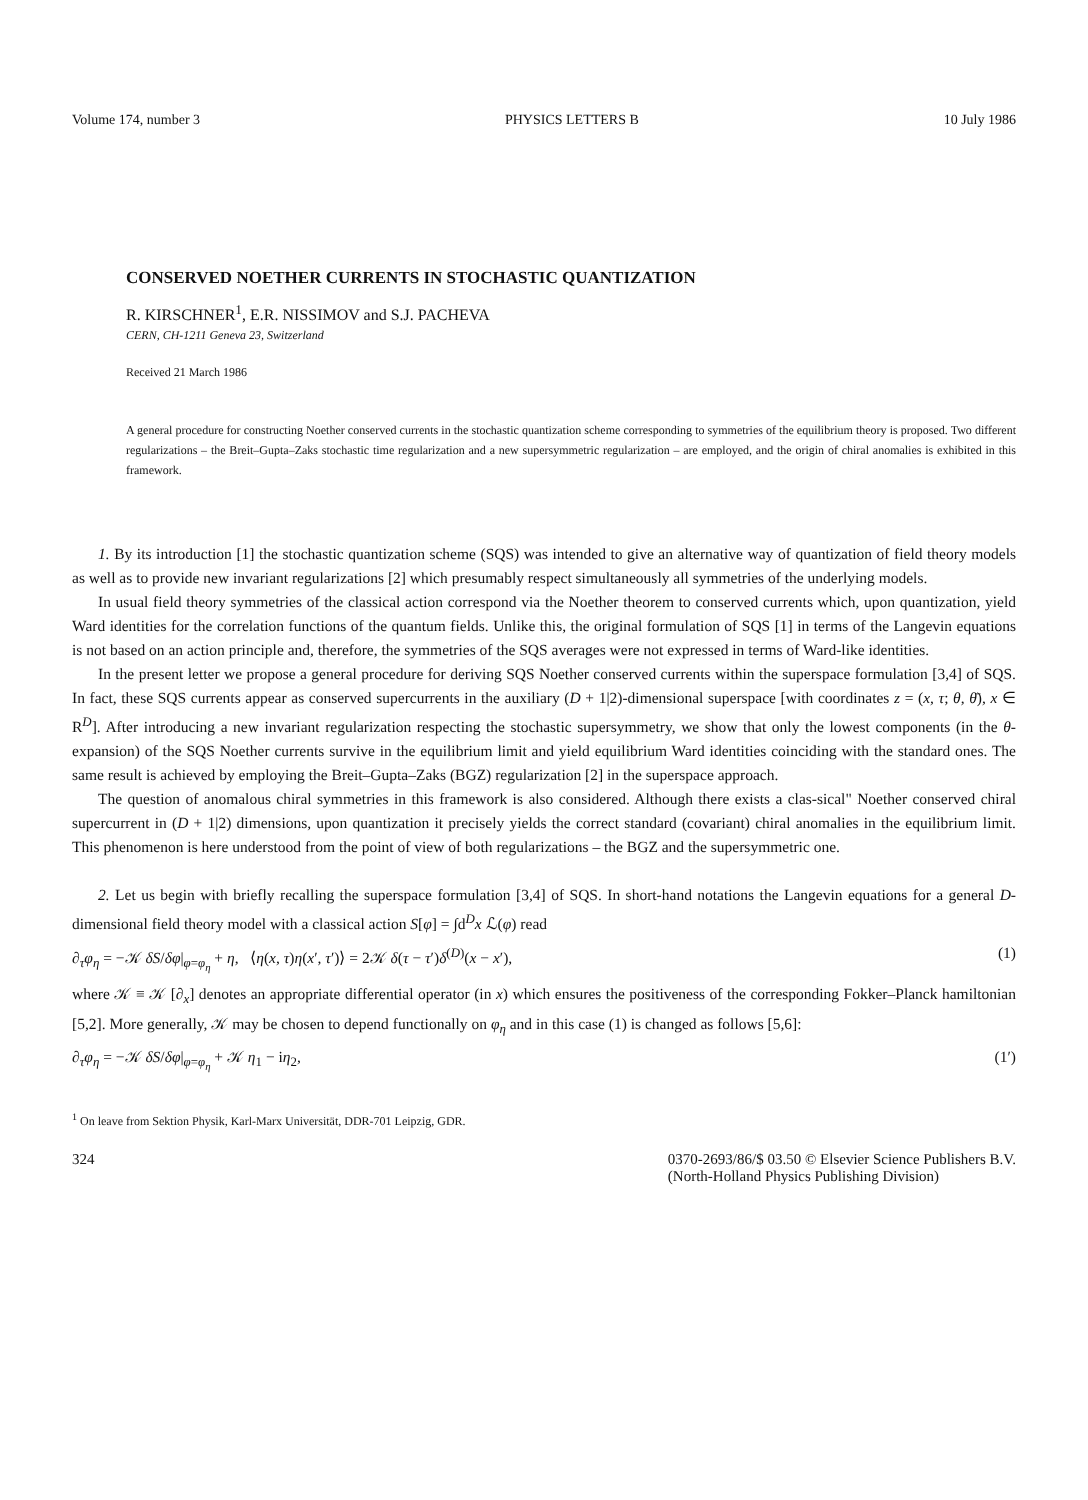Volume 174, number 3 PHYSICS LETTERS B 10 July 1986
CONSERVED NOETHER CURRENTS IN STOCHASTIC QUANTIZATION
R. KIRSCHNER<sup>1</sup>, E.R. NISSIMOV and S.J. PACHEVA
CERN, CH-1211 Geneva 23, Switzerland
Received 21 March 1986
A general procedure for constructing Noether conserved currents in the stochastic quantization scheme corresponding to symmetries of the equilibrium theory is proposed. Two different regularizations – the Breit–Gupta–Zaks stochastic time regularization and a new supersymmetric regularization – are employed, and the origin of chiral anomalies is exhibited in this framework.
1. By its introduction [1] the stochastic quantization scheme (SQS) was intended to give an alternative way of quantization of field theory models as well as to provide new invariant regularizations [2] which presumably respect simultaneously all symmetries of the underlying models.
In usual field theory symmetries of the classical action correspond via the Noether theorem to conserved currents which, upon quantization, yield Ward identities for the correlation functions of the quantum fields. Unlike this, the original formulation of SQS [1] in terms of the Langevin equations is not based on an action principle and, therefore, the symmetries of the SQS averages were not expressed in terms of Ward-like identities.
In the present letter we propose a general procedure for deriving SQS Noether conserved currents within the superspace formulation [3,4] of SQS. In fact, these SQS currents appear as conserved supercurrents in the auxiliary (D + 1|2)-dimensional superspace [with coordinates z = (x, τ; θ, θ̄), x ∈ R<sup>D</sup>]. After introducing a new invariant regularization respecting the stochastic supersymmetry, we show that only the lowest components (in the θ-expansion) of the SQS Noether currents survive in the equilibrium limit and yield equilibrium Ward identities coinciding with the standard ones. The same result is achieved by employing the Breit–Gupta–Zaks (BGZ) regularization [2] in the superspace approach.
The question of anomalous chiral symmetries in this framework is also considered. Although there exists a clas-sical" Noether conserved chiral supercurrent in (D + 1|2) dimensions, upon quantization it precisely yields the correct standard (covariant) chiral anomalies in the equilibrium limit. This phenomenon is here understood from the point of view of both regularizations – the BGZ and the supersymmetric one.
2. Let us begin with briefly recalling the superspace formulation [3,4] of SQS. In short-hand notations the Langevin equations for a general D-dimensional field theory model with a classical action S[φ] = ∫d<sup>D</sup>x ℒ(φ) read
∂<sub>τ</sub>φ<sub>η</sub> = −𝒦 δS/δφ|<sub>φ=φ<sub>η</sub></sub> + η, ⟨η(x, τ)η(x′, τ′)⟩ = 2𝒦 δ(τ − τ′)δ<sup>(D)</sup>(x − x′), (1)
where 𝒦 ≡ 𝒦 [∂<sub>x</sub>] denotes an appropriate differential operator (in x) which ensures the positiveness of the corresponding Fokker–Planck hamiltonian [5,2]. More generally, 𝒦 may be chosen to depend functionally on φ<sub>η</sub> and in this case (1) is changed as follows [5,6]:
∂<sub>τ</sub>φ<sub>η</sub> = −𝒦 δS/δφ|<sub>φ=φ<sub>η</sub></sub> + 𝒦 η<sub>1</sub> − iη<sub>2</sub>, (1′)
<sup>1</sup> On leave from Sektion Physik, Karl-Marx Universität, DDR-701 Leipzig, GDR.
324 0370-2693/86/$ 03.50 © Elsevier Science Publishers B.V.
(North-Holland Physics Publishing Division)